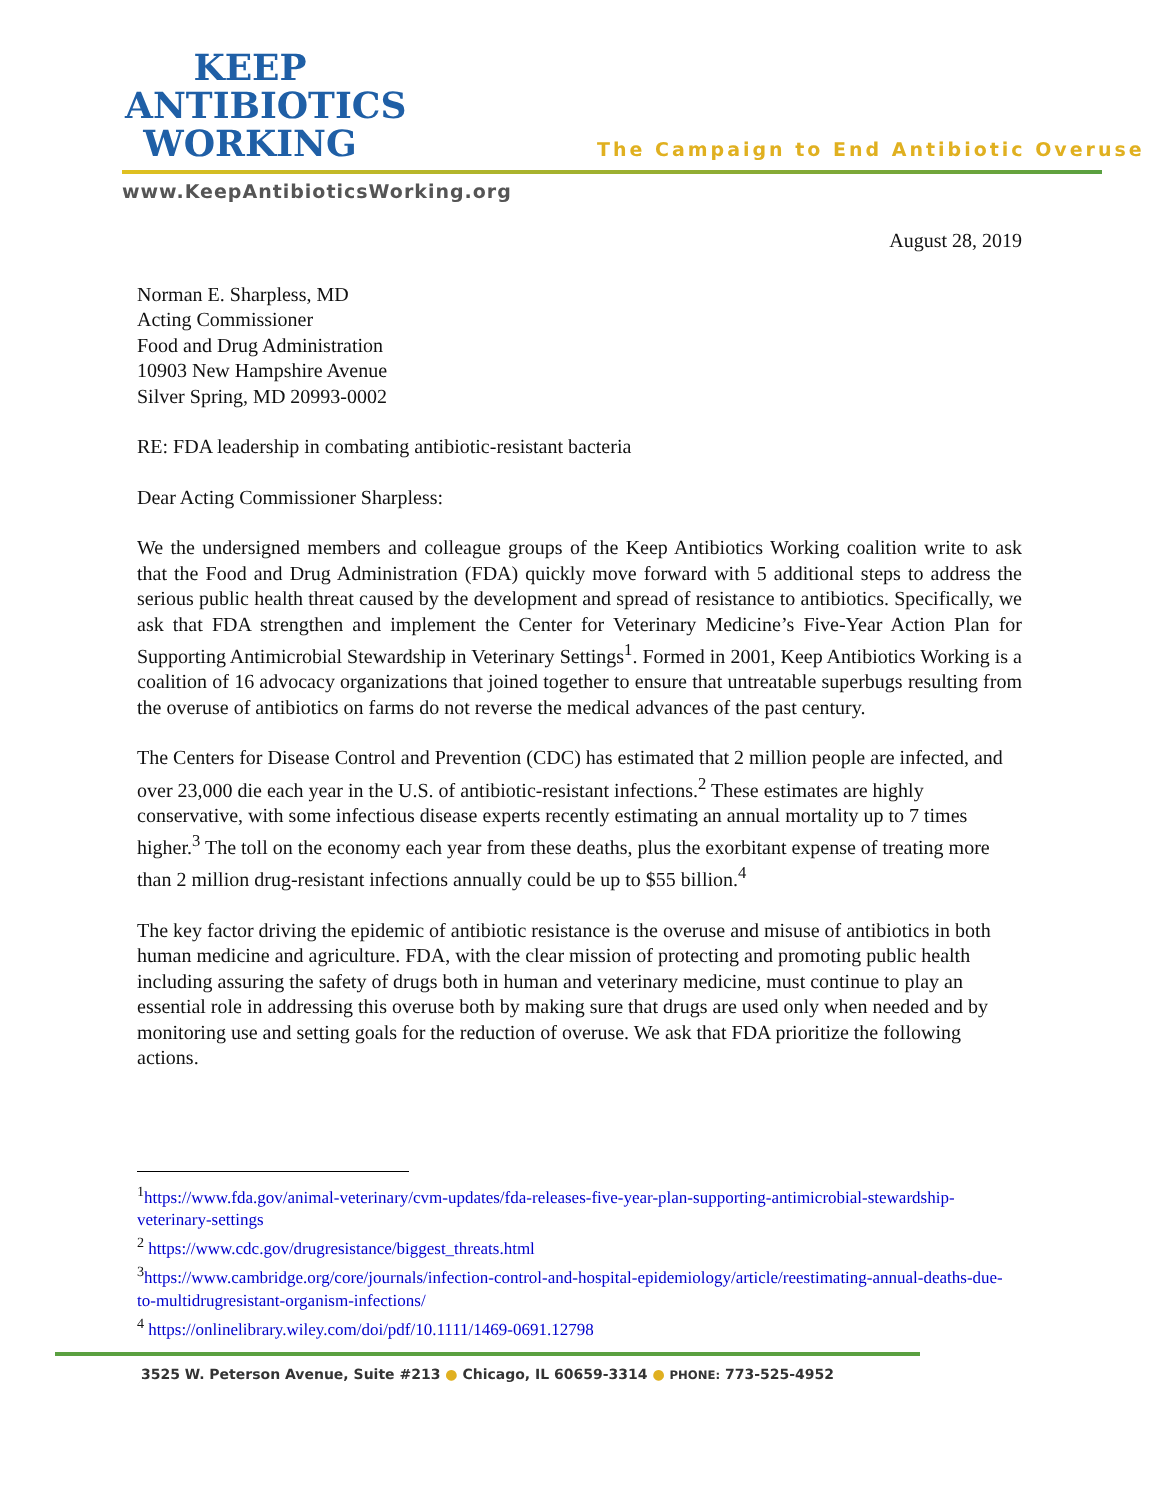KEEP
ANTIBIOTICS
WORKING
The Campaign to End Antibiotic Overuse
www.KeepAntibioticsWorking.org
August 28, 2019
Norman E. Sharpless, MD
Acting Commissioner
Food and Drug Administration
10903 New Hampshire Avenue
Silver Spring, MD 20993-0002
RE: FDA leadership in combating antibiotic-resistant bacteria
Dear Acting Commissioner Sharpless:
We the undersigned members and colleague groups of the Keep Antibiotics Working coalition write to ask that the Food and Drug Administration (FDA) quickly move forward with 5 additional steps to address the serious public health threat caused by the development and spread of resistance to antibiotics. Specifically, we ask that FDA strengthen and implement the Center for Veterinary Medicine’s Five-Year Action Plan for Supporting Antimicrobial Stewardship in Veterinary Settings<sup>1</sup>. Formed in 2001, Keep Antibiotics Working is a coalition of 16 advocacy organizations that joined together to ensure that untreatable superbugs resulting from the overuse of antibiotics on farms do not reverse the medical advances of the past century.
The Centers for Disease Control and Prevention (CDC) has estimated that 2 million people are infected, and over 23,000 die each year in the U.S. of antibiotic-resistant infections.<sup>2</sup> These estimates are highly conservative, with some infectious disease experts recently estimating an annual mortality up to 7 times higher.<sup>3</sup> The toll on the economy each year from these deaths, plus the exorbitant expense of treating more than 2 million drug-resistant infections annually could be up to $55 billion.<sup>4</sup>
The key factor driving the epidemic of antibiotic resistance is the overuse and misuse of antibiotics in both human medicine and agriculture. FDA, with the clear mission of protecting and promoting public health including assuring the safety of drugs both in human and veterinary medicine, must continue to play an essential role in addressing this overuse both by making sure that drugs are used only when needed and by monitoring use and setting goals for the reduction of overuse. We ask that FDA prioritize the following actions.
<sup>1</sup> https://www.fda.gov/animal-veterinary/cvm-updates/fda-releases-five-year-plan-supporting-antimicrobial-stewardship-veterinary-settings
<sup>2</sup> https://www.cdc.gov/drugresistance/biggest_threats.html
<sup>3</sup> https://www.cambridge.org/core/journals/infection-control-and-hospital-epidemiology/article/reestimating-annual-deaths-due-to-multidrugresistant-organism-infections/
<sup>4</sup> https://onlinelibrary.wiley.com/doi/pdf/10.1111/1469-0691.12798
3525 W. Peterson Avenue, Suite #213 ● Chicago, IL 60659-3314 ● PHONE: 773-525-4952